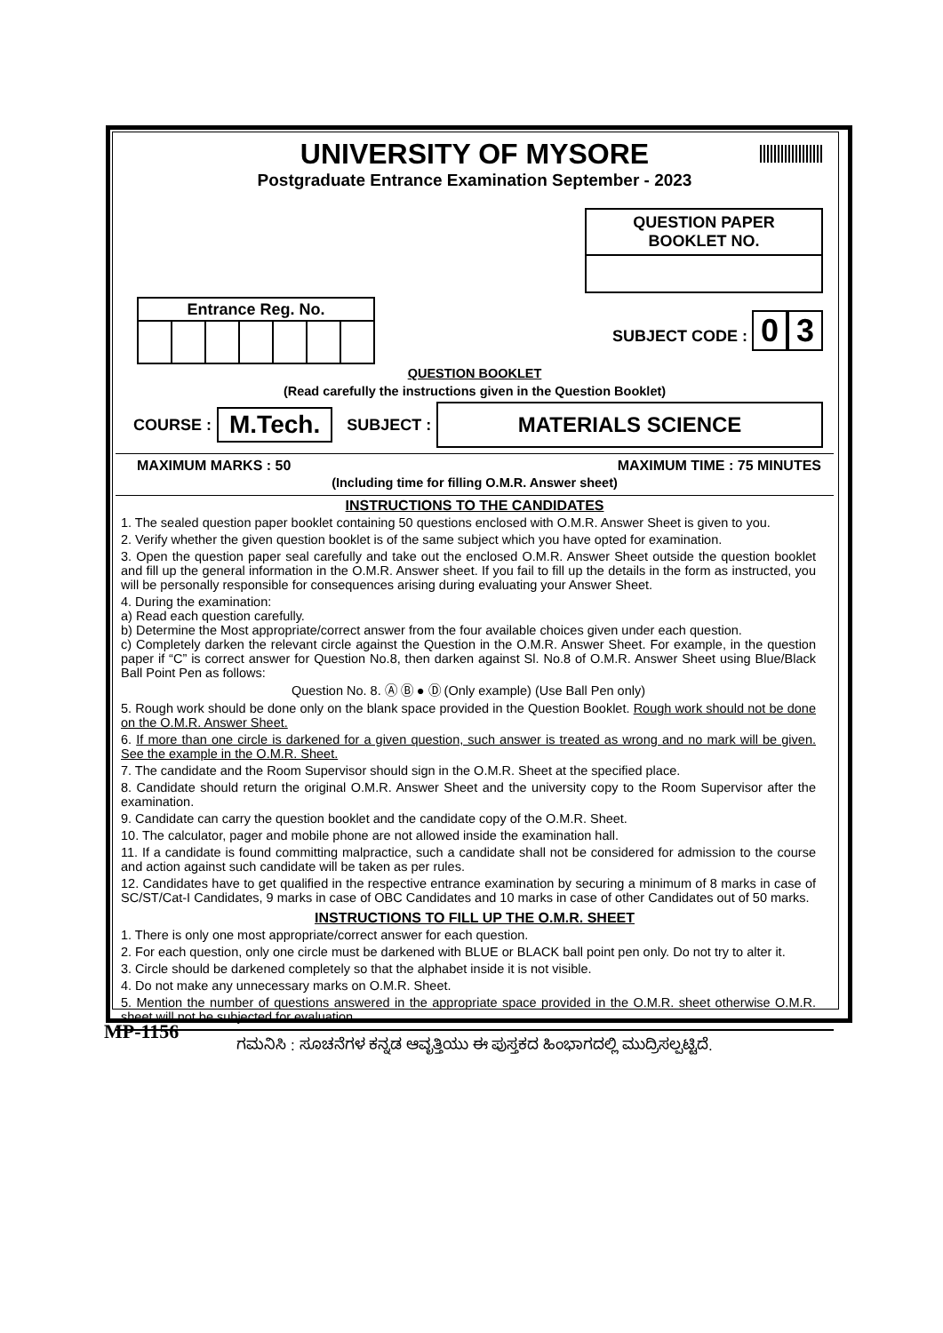UNIVERSITY OF MYSORE
Postgraduate Entrance Examination September - 2023
QUESTION PAPER
BOOKLET NO.
| Entrance Reg. No. | | | | | | |
| --- | --- | --- | --- | --- | --- | --- |
SUBJECT CODE : 0 3
QUESTION BOOKLET
(Read carefully the instructions given in the Question Booklet)
COURSE : M.Tech. SUBJECT : MATERIALS SCIENCE
MAXIMUM MARKS : 50 MAXIMUM TIME : 75 MINUTES
(Including time for filling O.M.R. Answer sheet)
INSTRUCTIONS TO THE CANDIDATES
1. The sealed question paper booklet containing 50 questions enclosed with O.M.R. Answer Sheet is given to you.
2. Verify whether the given question booklet is of the same subject which you have opted for examination.
3. Open the question paper seal carefully and take out the enclosed O.M.R. Answer Sheet outside the question booklet and fill up the general information in the O.M.R. Answer sheet. If you fail to fill up the details in the form as instructed, you will be personally responsible for consequences arising during evaluating your Answer Sheet.
4. During the examination:
a) Read each question carefully.
b) Determine the Most appropriate/correct answer from the four available choices given under each question.
c) Completely darken the relevant circle against the Question in the O.M.R. Answer Sheet. For example, in the question paper if “C” is correct answer for Question No.8, then darken against Sl. No.8 of O.M.R. Answer Sheet using Blue/Black Ball Point Pen as follows:
Question No. 8. Ⓐ Ⓑ ● Ⓓ (Only example) (Use Ball Pen only)
5. Rough work should be done only on the blank space provided in the Question Booklet. Rough work should not be done on the O.M.R. Answer Sheet.
6. If more than one circle is darkened for a given question, such answer is treated as wrong and no mark will be given. See the example in the O.M.R. Sheet.
7. The candidate and the Room Supervisor should sign in the O.M.R. Sheet at the specified place.
8. Candidate should return the original O.M.R. Answer Sheet and the university copy to the Room Supervisor after the examination.
9. Candidate can carry the question booklet and the candidate copy of the O.M.R. Sheet.
10. The calculator, pager and mobile phone are not allowed inside the examination hall.
11. If a candidate is found committing malpractice, such a candidate shall not be considered for admission to the course and action against such candidate will be taken as per rules.
12. Candidates have to get qualified in the respective entrance examination by securing a minimum of 8 marks in case of SC/ST/Cat-I Candidates, 9 marks in case of OBC Candidates and 10 marks in case of other Candidates out of 50 marks.
INSTRUCTIONS TO FILL UP THE O.M.R. SHEET
1. There is only one most appropriate/correct answer for each question.
2. For each question, only one circle must be darkened with BLUE or BLACK ball point pen only. Do not try to alter it.
3. Circle should be darkened completely so that the alphabet inside it is not visible.
4. Do not make any unnecessary marks on O.M.R. Sheet.
5. Mention the number of questions answered in the appropriate space provided in the O.M.R. sheet otherwise O.M.R. sheet will not be subjected for evaluation.
ಗಮನಿಸಿ : ಸೂಚನೆಗಳ ಕನ್ನಡ ಆವೃತ್ತಿಯು ಈ ಪುಸ್ತಕದ ಹಿಂಭಾಗದಲ್ಲಿ ಮುದ್ರಿಸಲ್ಪಟ್ಟಿದೆ.
MP-1156